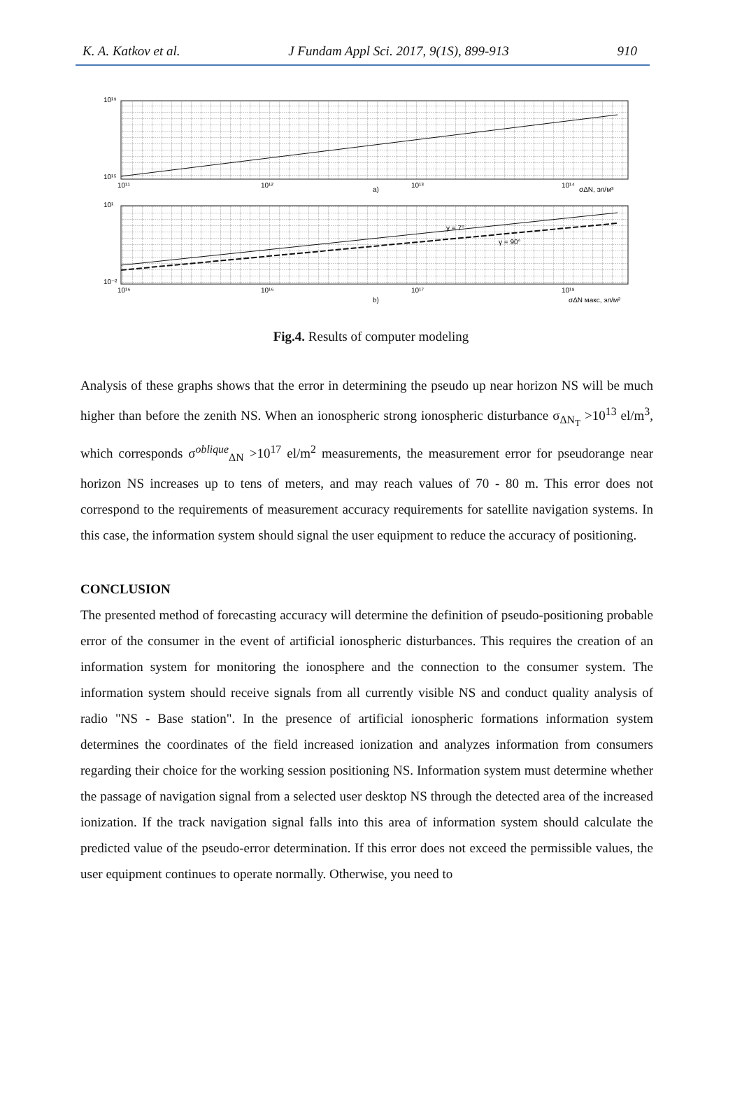K. A. Katkov et al. J Fundam Appl Sci. 2017, 9(1S), 899-913 910
10¹⁹
10¹⁵
10¹¹
10¹²
10¹³
10¹⁴
a)
σΔN, эл/м³
γ = 7°
γ = 90°
10¹
10⁻²
10¹⁶
10¹⁶
10¹⁷
10¹⁸
b)
σΔN макс, эл/м²
Fig.4. Results of computer modeling
Analysis of these graphs shows that the error in determining the pseudo up near horizon NS will be much higher than before the zenith NS. When an ionospheric strong ionospheric disturbance σ<sub>ΔN<sub>T</sub></sub> >10<sup>13</sup> el/m<sup>3</sup>, which corresponds σ<sup>oblique</sup><sub>ΔN</sub> >10<sup>17</sup> el/m<sup>2</sup> measurements, the measurement error for pseudorange near horizon NS increases up to tens of meters, and may reach values of 70 - 80 m. This error does not correspond to the requirements of measurement accuracy requirements for satellite navigation systems. In this case, the information system should signal the user equipment to reduce the accuracy of positioning.
CONCLUSION
The presented method of forecasting accuracy will determine the definition of pseudo-positioning probable error of the consumer in the event of artificial ionospheric disturbances. This requires the creation of an information system for monitoring the ionosphere and the connection to the consumer system. The information system should receive signals from all currently visible NS and conduct quality analysis of radio "NS - Base station". In the presence of artificial ionospheric formations information system determines the coordinates of the field increased ionization and analyzes information from consumers regarding their choice for the working session positioning NS. Information system must determine whether the passage of navigation signal from a selected user desktop NS through the detected area of the increased ionization. If the track navigation signal falls into this area of information system should calculate the predicted value of the pseudo-error determination. If this error does not exceed the permissible values, the user equipment continues to operate normally. Otherwise, you need to